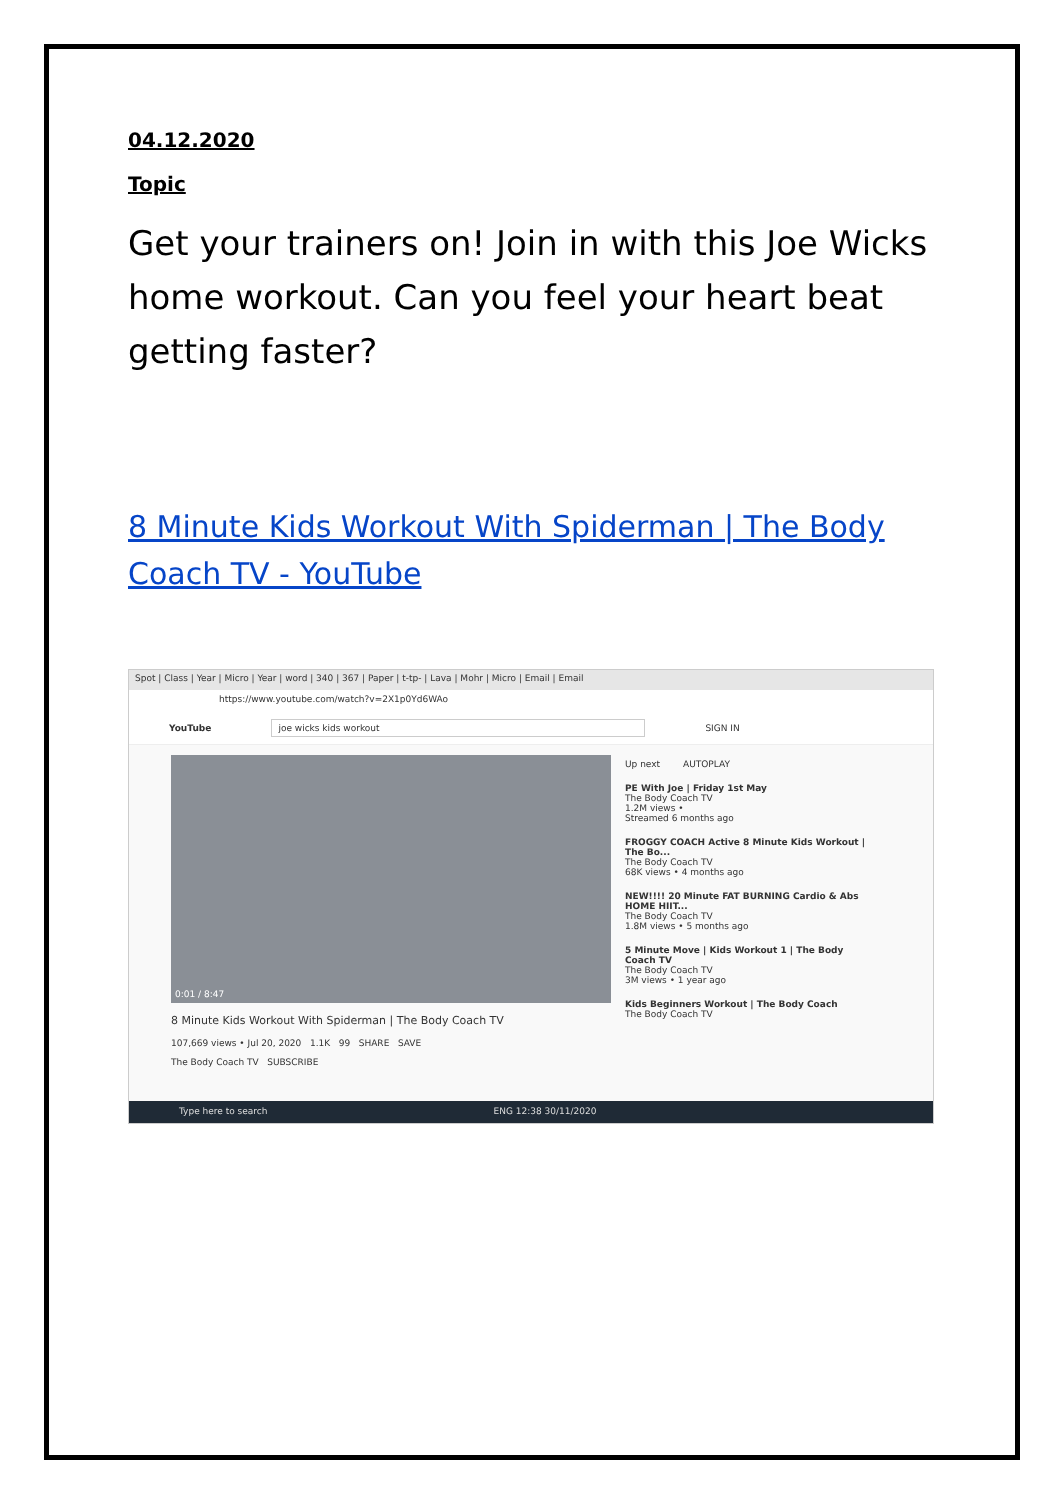04.12.2020
Topic
Get your trainers on! Join in with this Joe Wicks home workout. Can you feel your heart beat getting faster?
8 Minute Kids Workout With Spiderman | The Body Coach TV - YouTube
Spot | Class | Year | Micro | Year | word | 340 | 367 | Paper | t-tp- | Lava | Mohr | Micro | Email | Email
https://www.youtube.com/watch?v=2X1p0Yd6WAo
YouTube joe wicks kids workout SIGN IN
0:01 / 8:47
8 Minute Kids Workout With Spiderman | The Body Coach TV
107,669 views • Jul 20, 2020 1.1K 99 SHARE SAVE
The Body Coach TV SUBSCRIBE
Up next AUTOPLAY
PE With Joe | Friday 1st May
The Body Coach TV
1.2M views •
Streamed 6 months ago
FROGGY COACH Active 8 Minute Kids Workout | The Bo...
The Body Coach TV
68K views • 4 months ago
NEW!!!! 20 Minute FAT BURNING Cardio & Abs HOME HIIT...
The Body Coach TV
1.8M views • 5 months ago
5 Minute Move | Kids Workout 1 | The Body Coach TV
The Body Coach TV
3M views • 1 year ago
Kids Beginners Workout | The Body Coach
The Body Coach TV
Type here to search ENG 12:38 30/11/2020